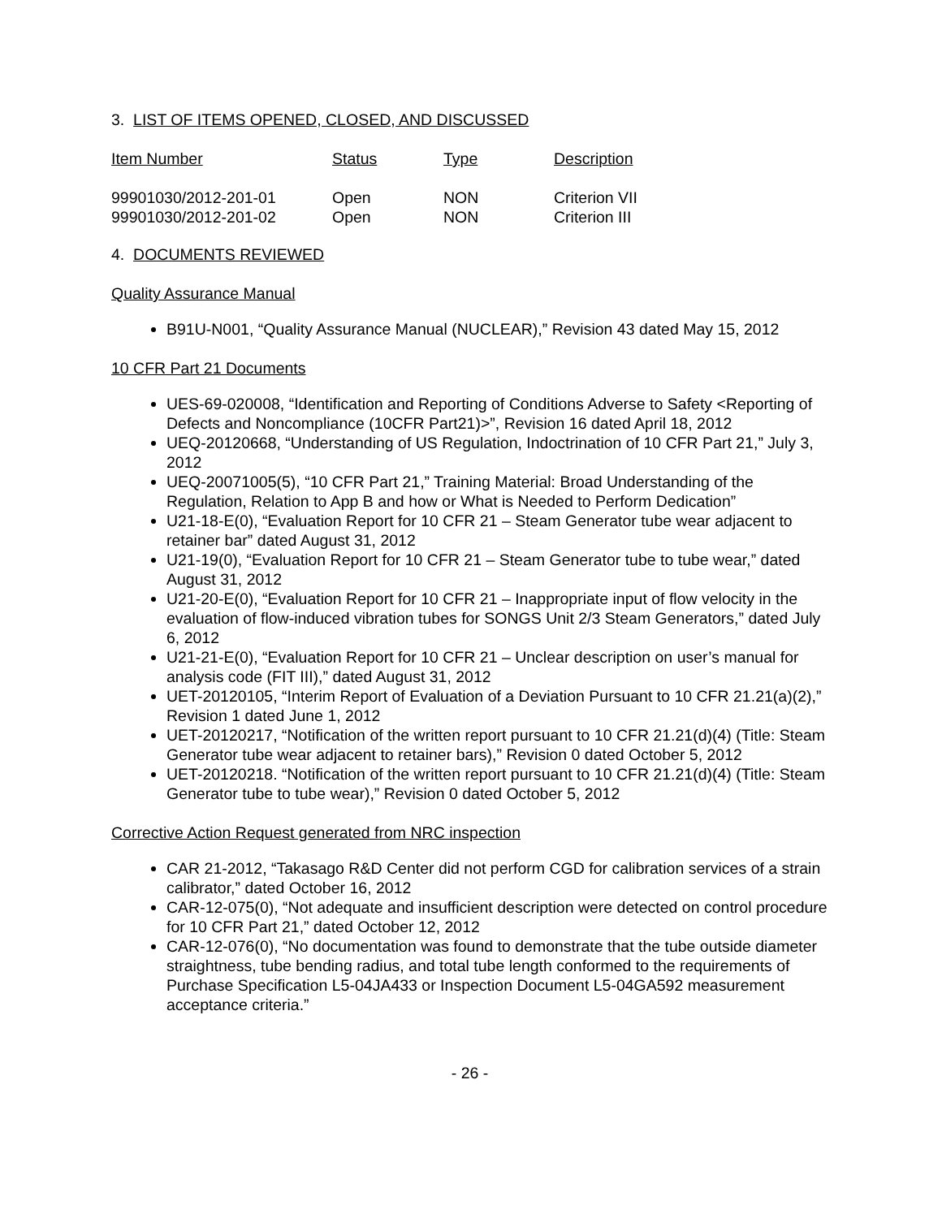3. LIST OF ITEMS OPENED, CLOSED, AND DISCUSSED
| Item Number | Status | Type | Description |
| --- | --- | --- | --- |
| 99901030/2012-201-01 | Open | NON | Criterion VII |
| 99901030/2012-201-02 | Open | NON | Criterion III |
4. DOCUMENTS REVIEWED
Quality Assurance Manual
B91U-N001, “Quality Assurance Manual (NUCLEAR),” Revision 43 dated May 15, 2012
10 CFR Part 21 Documents
UES-69-020008, “Identification and Reporting of Conditions Adverse to Safety <Reporting of Defects and Noncompliance (10CFR Part21)>”, Revision 16 dated April 18, 2012
UEQ-20120668, “Understanding of US Regulation, Indoctrination of 10 CFR Part 21,” July 3, 2012
UEQ-20071005(5), “10 CFR Part 21,” Training Material: Broad Understanding of the Regulation, Relation to App B and how or What is Needed to Perform Dedication”
U21-18-E(0), “Evaluation Report for 10 CFR 21 – Steam Generator tube wear adjacent to retainer bar” dated August 31, 2012
U21-19(0), “Evaluation Report for 10 CFR 21 – Steam Generator tube to tube wear,” dated August 31, 2012
U21-20-E(0), “Evaluation Report for 10 CFR 21 – Inappropriate input of flow velocity in the evaluation of flow-induced vibration tubes for SONGS Unit 2/3 Steam Generators,” dated July 6, 2012
U21-21-E(0), “Evaluation Report for 10 CFR 21 – Unclear description on user’s manual for analysis code (FIT III),” dated August 31, 2012
UET-20120105, “Interim Report of Evaluation of a Deviation Pursuant to 10 CFR 21.21(a)(2),” Revision 1 dated June 1, 2012
UET-20120217, “Notification of the written report pursuant to 10 CFR 21.21(d)(4) (Title: Steam Generator tube wear adjacent to retainer bars),” Revision 0 dated October 5, 2012
UET-20120218. “Notification of the written report pursuant to 10 CFR 21.21(d)(4) (Title: Steam Generator tube to tube wear),” Revision 0 dated October 5, 2012
Corrective Action Request generated from NRC inspection
CAR 21-2012, “Takasago R&D Center did not perform CGD for calibration services of a strain calibrator,” dated October 16, 2012
CAR-12-075(0), “Not adequate and insufficient description were detected on control procedure for 10 CFR Part 21,” dated October 12, 2012
CAR-12-076(0), “No documentation was found to demonstrate that the tube outside diameter straightness, tube bending radius, and total tube length conformed to the requirements of Purchase Specification L5-04JA433 or Inspection Document L5-04GA592 measurement acceptance criteria.”
- 26 -